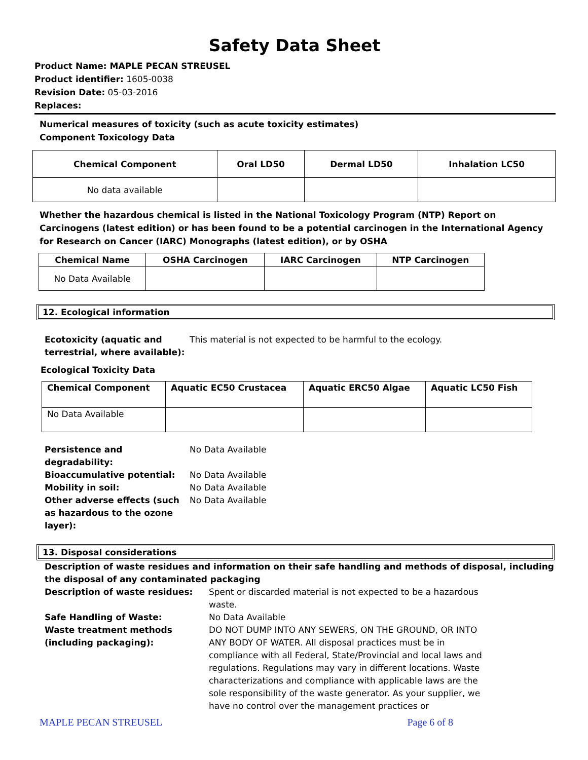Safety Data Sheet
Product Name: MAPLE PECAN STREUSEL
Product identifier: 1605-0038
Revision Date: 05-03-2016
Replaces:
Numerical measures of toxicity (such as acute toxicity estimates)
Component Toxicology Data
| Chemical Component | Oral LD50 | Dermal LD50 | Inhalation LC50 |
| --- | --- | --- | --- |
| No data available | | | |
Whether the hazardous chemical is listed in the National Toxicology Program (NTP) Report on Carcinogens (latest edition) or has been found to be a potential carcinogen in the International Agency for Research on Cancer (IARC) Monographs (latest edition), or by OSHA
| Chemical Name | OSHA Carcinogen | IARC Carcinogen | NTP Carcinogen |
| --- | --- | --- | --- |
| No Data Available | | | |
12. Ecological information
Ecotoxicity (aquatic and terrestrial, where available):
This material is not expected to be harmful to the ecology.
Ecological Toxicity Data
| Chemical Component | Aquatic EC50 Crustacea | Aquatic ERC50 Algae | Aquatic LC50 Fish |
| --- | --- | --- | --- |
| No Data Available | | | |
Persistence and degradability:
No Data Available
Bioaccumulative potential: No Data Available
Mobility in soil: No Data Available
Other adverse effects (such as hazardous to the ozone layer):
No Data Available
13. Disposal considerations
Description of waste residues and information on their safe handling and methods of disposal, including the disposal of any contaminated packaging
Description of waste residues: Spent or discarded material is not expected to be a hazardous waste.
Safe Handling of Waste: No Data Available
Waste treatment methods (including packaging):
DO NOT DUMP INTO ANY SEWERS, ON THE GROUND, OR INTO ANY BODY OF WATER. All disposal practices must be in compliance with all Federal, State/Provincial and local laws and regulations. Regulations may vary in different locations. Waste characterizations and compliance with applicable laws are the sole responsibility of the waste generator. As your supplier, we have no control over the management practices or
MAPLE PECAN STREUSEL Page 6 of 8